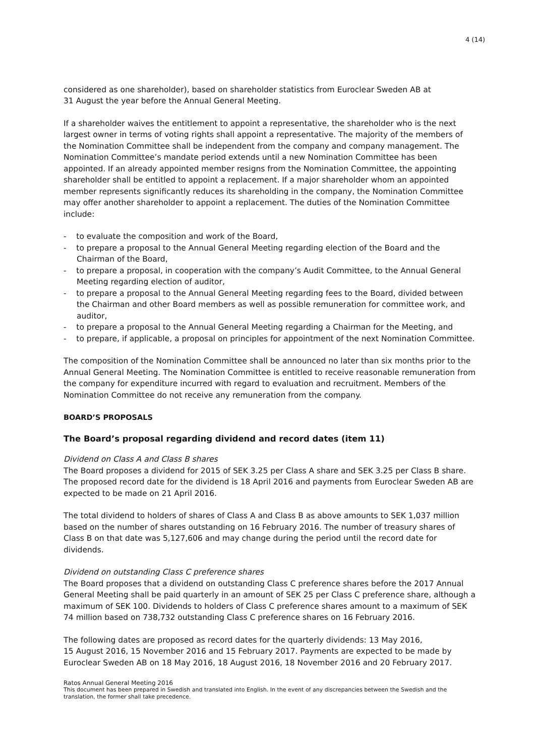4 (14)
considered as one shareholder), based on shareholder statistics from Euroclear Sweden AB at
31 August the year before the Annual General Meeting.
If a shareholder waives the entitlement to appoint a representative, the shareholder who is the next largest owner in terms of voting rights shall appoint a representative. The majority of the members of the Nomination Committee shall be independent from the company and company management. The Nomination Committee’s mandate period extends until a new Nomination Committee has been appointed. If an already appointed member resigns from the Nomination Committee, the appointing shareholder shall be entitled to appoint a replacement. If a major shareholder whom an appointed member represents significantly reduces its shareholding in the company, the Nomination Committee may offer another shareholder to appoint a replacement. The duties of the Nomination Committee include:
- to evaluate the composition and work of the Board,
- to prepare a proposal to the Annual General Meeting regarding election of the Board and the Chairman of the Board,
- to prepare a proposal, in cooperation with the company’s Audit Committee, to the Annual General Meeting regarding election of auditor,
- to prepare a proposal to the Annual General Meeting regarding fees to the Board, divided between the Chairman and other Board members as well as possible remuneration for committee work, and auditor,
- to prepare a proposal to the Annual General Meeting regarding a Chairman for the Meeting, and
- to prepare, if applicable, a proposal on principles for appointment of the next Nomination Committee.
The composition of the Nomination Committee shall be announced no later than six months prior to the Annual General Meeting. The Nomination Committee is entitled to receive reasonable remuneration from the company for expenditure incurred with regard to evaluation and recruitment. Members of the Nomination Committee do not receive any remuneration from the company.
BOARD’S PROPOSALS
The Board’s proposal regarding dividend and record dates (item 11)
Dividend on Class A and Class B shares
The Board proposes a dividend for 2015 of SEK 3.25 per Class A share and SEK 3.25 per Class B share. The proposed record date for the dividend is 18 April 2016 and payments from Euroclear Sweden AB are expected to be made on 21 April 2016.
The total dividend to holders of shares of Class A and Class B as above amounts to SEK 1,037 million based on the number of shares outstanding on 16 February 2016. The number of treasury shares of Class B on that date was 5,127,606 and may change during the period until the record date for dividends.
Dividend on outstanding Class C preference shares
The Board proposes that a dividend on outstanding Class C preference shares before the 2017 Annual General Meeting shall be paid quarterly in an amount of SEK 25 per Class C preference share, although a maximum of SEK 100. Dividends to holders of Class C preference shares amount to a maximum of SEK 74 million based on 738,732 outstanding Class C preference shares on 16 February 2016.
The following dates are proposed as record dates for the quarterly dividends: 13 May 2016,
15 August 2016, 15 November 2016 and 15 February 2017. Payments are expected to be made by Euroclear Sweden AB on 18 May 2016, 18 August 2016, 18 November 2016 and 20 February 2017.
Ratos Annual General Meeting 2016
This document has been prepared in Swedish and translated into English. In the event of any discrepancies between the Swedish and the translation, the former shall take precedence.